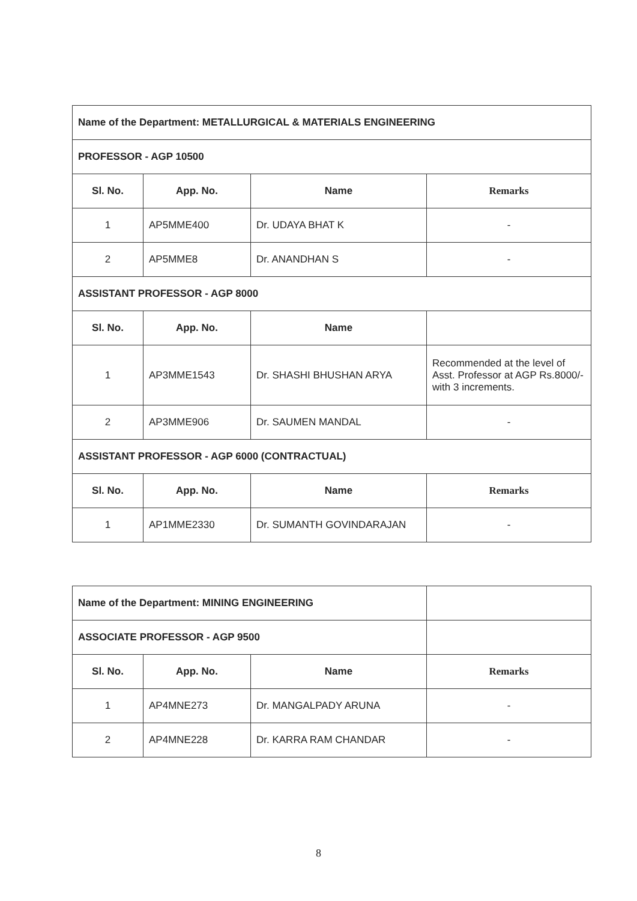| Name of the Department: METALLURGICAL & MATERIALS ENGINEERING | | | |
| PROFESSOR - AGP 10500 | | | |
| Sl. No. | App. No. | Name | Remarks |
| 1 | AP5MME400 | Dr. UDAYA BHAT K | - |
| 2 | AP5MME8 | Dr. ANANDHAN S | - |
| ASSISTANT PROFESSOR - AGP 8000 | | | |
| Sl. No. | App. No. | Name | |
| 1 | AP3MME1543 | Dr. SHASHI BHUSHAN ARYA | Recommended at the level of Asst. Professor at AGP Rs.8000/- with 3 increments. |
| 2 | AP3MME906 | Dr. SAUMEN MANDAL | - |
| ASSISTANT PROFESSOR - AGP 6000 (CONTRACTUAL) | | | |
| Sl. No. | App. No. | Name | Remarks |
| 1 | AP1MME2330 | Dr. SUMANTH GOVINDARAJAN | - |
| Name of the Department: MINING ENGINEERING | | | |
| ASSOCIATE PROFESSOR - AGP 9500 | | | |
| Sl. No. | App. No. | Name | Remarks |
| 1 | AP4MNE273 | Dr. MANGALPADY ARUNA | - |
| 2 | AP4MNE228 | Dr. KARRA RAM CHANDAR | - |
8